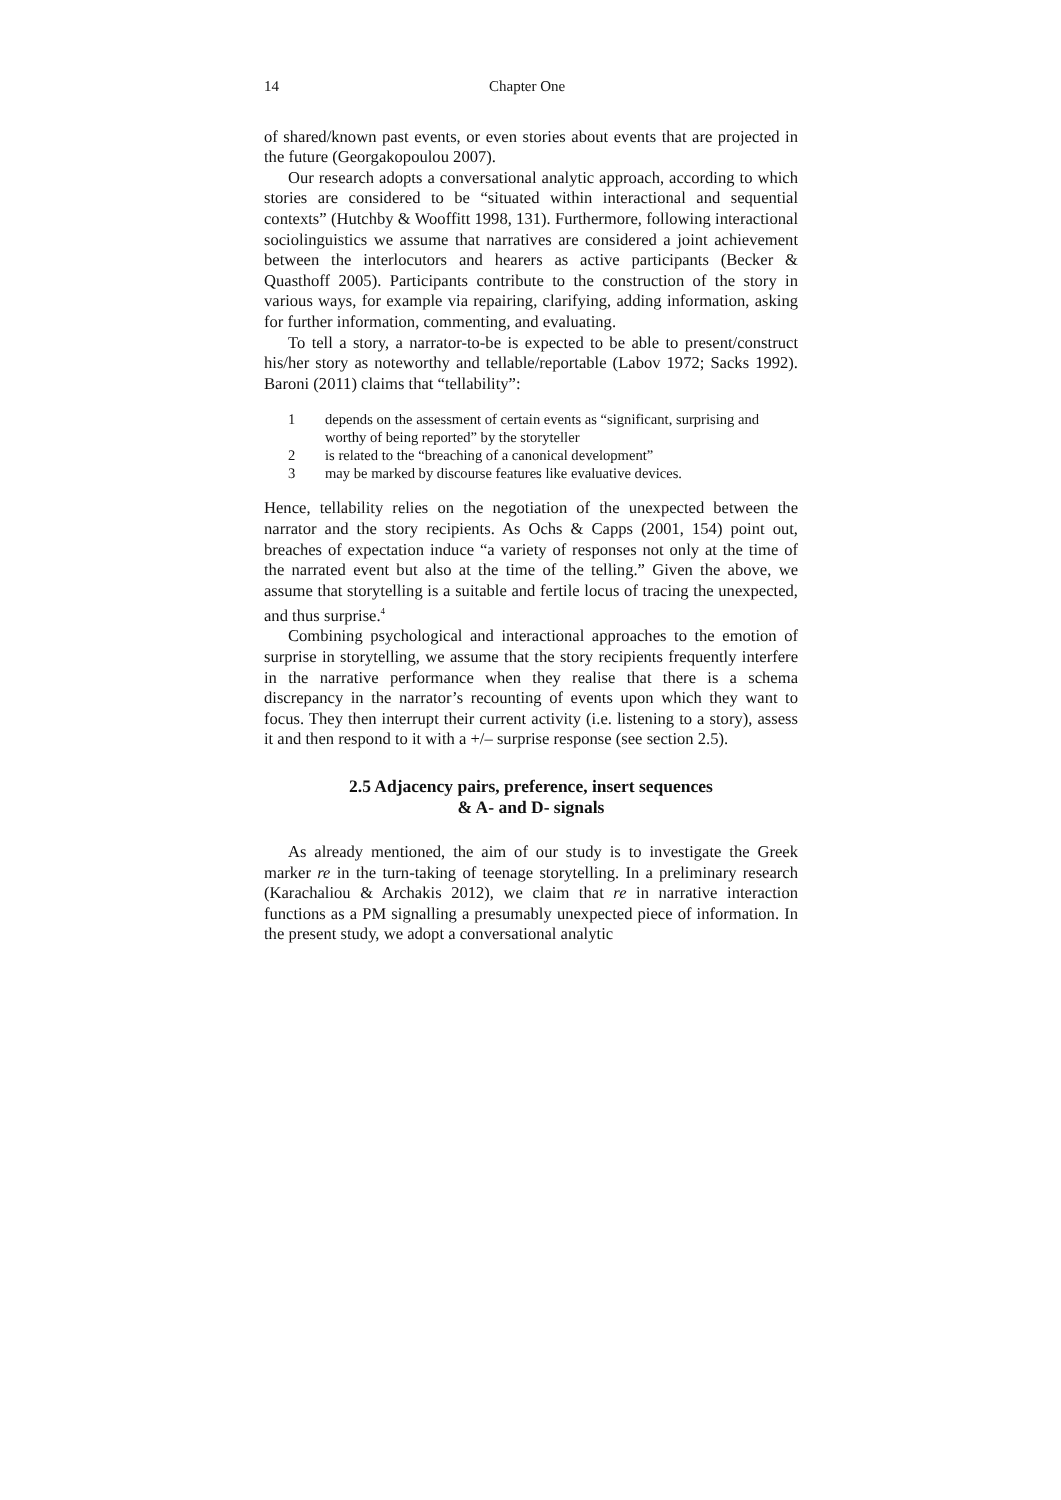14 Chapter One
of shared/known past events, or even stories about events that are projected in the future (Georgakopoulou 2007).
Our research adopts a conversational analytic approach, according to which stories are considered to be “situated within interactional and sequential contexts” (Hutchby & Wooffitt 1998, 131). Furthermore, following interactional sociolinguistics we assume that narratives are considered a joint achievement between the interlocutors and hearers as active participants (Becker & Quasthoff 2005). Participants contribute to the construction of the story in various ways, for example via repairing, clarifying, adding information, asking for further information, commenting, and evaluating.
To tell a story, a narrator-to-be is expected to be able to present/construct his/her story as noteworthy and tellable/reportable (Labov 1972; Sacks 1992). Baroni (2011) claims that “tellability”:
1 depends on the assessment of certain events as “significant, surprising and worthy of being reported” by the storyteller
2 is related to the “breaching of a canonical development”
3 may be marked by discourse features like evaluative devices.
Hence, tellability relies on the negotiation of the unexpected between the narrator and the story recipients. As Ochs & Capps (2001, 154) point out, breaches of expectation induce “a variety of responses not only at the time of the narrated event but also at the time of the telling.” Given the above, we assume that storytelling is a suitable and fertile locus of tracing the unexpected, and thus surprise.<sup>4</sup>
Combining psychological and interactional approaches to the emotion of surprise in storytelling, we assume that the story recipients frequently interfere in the narrative performance when they realise that there is a schema discrepancy in the narrator’s recounting of events upon which they want to focus. They then interrupt their current activity (i.e. listening to a story), assess it and then respond to it with a +/– surprise response (see section 2.5).
2.5 Adjacency pairs, preference, insert sequences
& A- and D- signals
As already mentioned, the aim of our study is to investigate the Greek marker re in the turn-taking of teenage storytelling. In a preliminary research (Karachaliou & Archakis 2012), we claim that re in narrative interaction functions as a PM signalling a presumably unexpected piece of information. In the present study, we adopt a conversational analytic